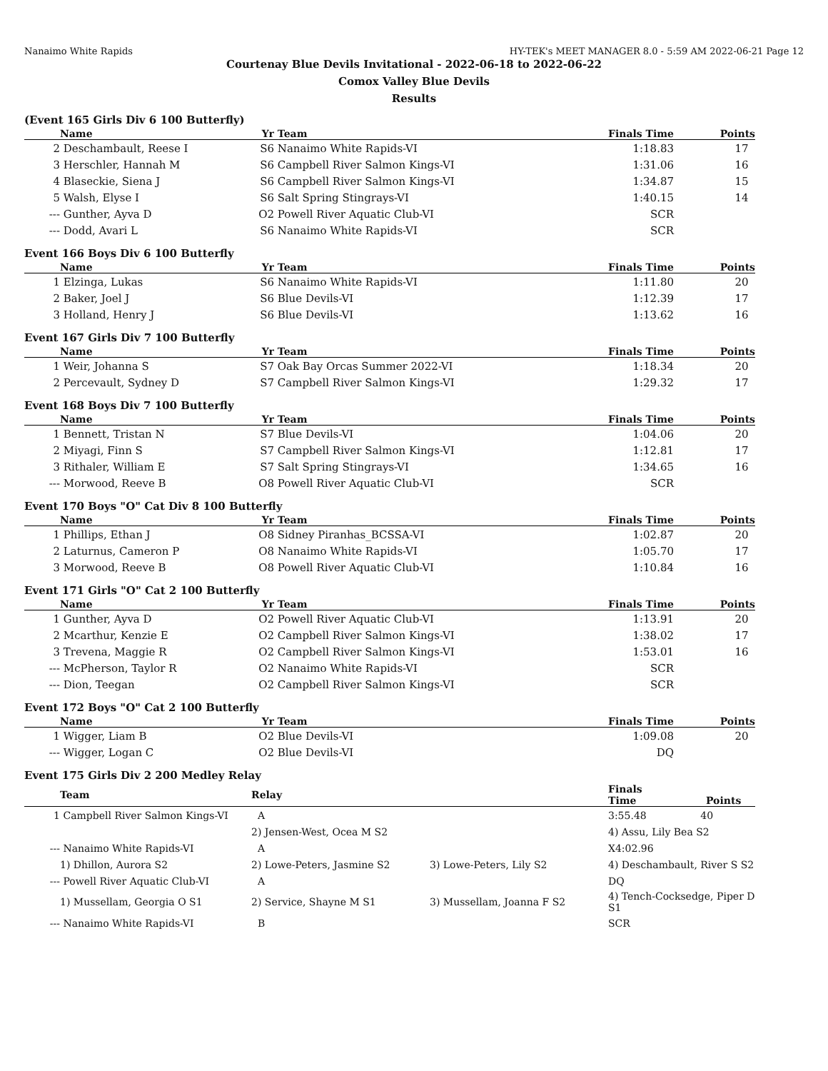Nanaimo White Rapids HY-TEK's MEET MANAGER 8.0 - 5:59 AM 2022-06-21 Page 12
Courtenay Blue Devils Invitational - 2022-06-18 to 2022-06-22
Comox Valley Blue Devils
Results
(Event 165 Girls Div 6 100 Butterfly)
| | Name | Yr | Team | Finals Time | Points |
| --- | --- | --- | --- | --- | --- |
| 2 | Deschambault, Reese I | S6 | Nanaimo White Rapids-VI | 1:18.83 | 17 |
| 3 | Herschler, Hannah M | S6 | Campbell River Salmon Kings-VI | 1:31.06 | 16 |
| 4 | Blaseckie, Siena J | S6 | Campbell River Salmon Kings-VI | 1:34.87 | 15 |
| 5 | Walsh, Elyse I | S6 | Salt Spring Stingrays-VI | 1:40.15 | 14 |
| --- | Gunther, Ayva D | O2 | Powell River Aquatic Club-VI | SCR | |
| --- | Dodd, Avari L | S6 | Nanaimo White Rapids-VI | SCR | |
Event 166 Boys Div 6 100 Butterfly
| | Name | Yr | Team | Finals Time | Points |
| --- | --- | --- | --- | --- | --- |
| 1 | Elzinga, Lukas | S6 | Nanaimo White Rapids-VI | 1:11.80 | 20 |
| 2 | Baker, Joel J | S6 | Blue Devils-VI | 1:12.39 | 17 |
| 3 | Holland, Henry J | S6 | Blue Devils-VI | 1:13.62 | 16 |
Event 167 Girls Div 7 100 Butterfly
| | Name | Yr | Team | Finals Time | Points |
| --- | --- | --- | --- | --- | --- |
| 1 | Weir, Johanna S | S7 | Oak Bay Orcas Summer 2022-VI | 1:18.34 | 20 |
| 2 | Percevault, Sydney D | S7 | Campbell River Salmon Kings-VI | 1:29.32 | 17 |
Event 168 Boys Div 7 100 Butterfly
| | Name | Yr | Team | Finals Time | Points |
| --- | --- | --- | --- | --- | --- |
| 1 | Bennett, Tristan N | S7 | Blue Devils-VI | 1:04.06 | 20 |
| 2 | Miyagi, Finn S | S7 | Campbell River Salmon Kings-VI | 1:12.81 | 17 |
| 3 | Rithaler, William E | S7 | Salt Spring Stingrays-VI | 1:34.65 | 16 |
| --- | Morwood, Reeve B | O8 | Powell River Aquatic Club-VI | SCR | |
Event 170 Boys "O" Cat Div 8 100 Butterfly
| | Name | Yr | Team | Finals Time | Points |
| --- | --- | --- | --- | --- | --- |
| 1 | Phillips, Ethan J | O8 | Sidney Piranhas_BCSSA-VI | 1:02.87 | 20 |
| 2 | Laturnus, Cameron P | O8 | Nanaimo White Rapids-VI | 1:05.70 | 17 |
| 3 | Morwood, Reeve B | O8 | Powell River Aquatic Club-VI | 1:10.84 | 16 |
Event 171 Girls "O" Cat 2 100 Butterfly
| | Name | Yr | Team | Finals Time | Points |
| --- | --- | --- | --- | --- | --- |
| 1 | Gunther, Ayva D | O2 | Powell River Aquatic Club-VI | 1:13.91 | 20 |
| 2 | Mcarthur, Kenzie E | O2 | Campbell River Salmon Kings-VI | 1:38.02 | 17 |
| 3 | Trevena, Maggie R | O2 | Campbell River Salmon Kings-VI | 1:53.01 | 16 |
| --- | McPherson, Taylor R | O2 | Nanaimo White Rapids-VI | SCR | |
| --- | Dion, Teegan | O2 | Campbell River Salmon Kings-VI | SCR | |
Event 172 Boys "O" Cat 2 100 Butterfly
| | Name | Yr | Team | Finals Time | Points |
| --- | --- | --- | --- | --- | --- |
| 1 | Wigger, Liam B | O2 | Blue Devils-VI | 1:09.08 | 20 |
| --- | Wigger, Logan C | O2 | Blue Devils-VI | DQ | |
Event 175 Girls Div 2 200 Medley Relay
| | Team | Relay | | Finals Time Points |
| --- | --- | --- | --- | --- |
| 1 | Campbell River Salmon Kings-VI | A | | 3:55.48 40 |
| | | 2) Jensen-West, Ocea M S2 | | 4) Assu, Lily Bea S2 |
| --- | Nanaimo White Rapids-VI | A | | X4:02.96 |
| | 1) Dhillon, Aurora S2 | 2) Lowe-Peters, Jasmine S2 | 3) Lowe-Peters, Lily S2 | 4) Deschambault, River S S2 |
| --- | Powell River Aquatic Club-VI | A | | DQ |
| | 1) Mussellam, Georgia O S1 | 2) Service, Shayne M S1 | 3) Mussellam, Joanna F S2 | 4) Tench-Cocksedge, Piper D S1 |
| --- | Nanaimo White Rapids-VI | B | | SCR |